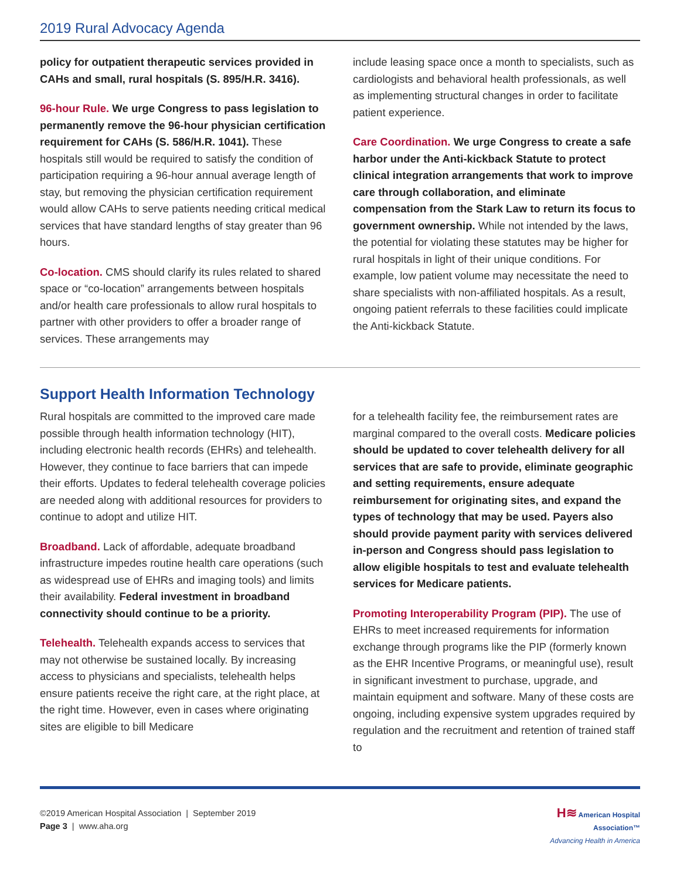2019 Rural Advocacy Agenda
policy for outpatient therapeutic services provided in CAHs and small, rural hospitals (S. 895/H.R. 3416).
96-hour Rule. We urge Congress to pass legislation to permanently remove the 96-hour physician certification requirement for CAHs (S. 586/H.R. 1041). These hospitals still would be required to satisfy the condition of participation requiring a 96-hour annual average length of stay, but removing the physician certification requirement would allow CAHs to serve patients needing critical medical services that have standard lengths of stay greater than 96 hours.
Co-location. CMS should clarify its rules related to shared space or “co-location” arrangements between hospitals and/or health care professionals to allow rural hospitals to partner with other providers to offer a broader range of services. These arrangements may
include leasing space once a month to specialists, such as cardiologists and behavioral health professionals, as well as implementing structural changes in order to facilitate patient experience.
Care Coordination. We urge Congress to create a safe harbor under the Anti-kickback Statute to protect clinical integration arrangements that work to improve care through collaboration, and eliminate compensation from the Stark Law to return its focus to government ownership. While not intended by the laws, the potential for violating these statutes may be higher for rural hospitals in light of their unique conditions. For example, low patient volume may necessitate the need to share specialists with non-affiliated hospitals. As a result, ongoing patient referrals to these facilities could implicate the Anti-kickback Statute.
Support Health Information Technology
Rural hospitals are committed to the improved care made possible through health information technology (HIT), including electronic health records (EHRs) and telehealth. However, they continue to face barriers that can impede their efforts. Updates to federal telehealth coverage policies are needed along with additional resources for providers to continue to adopt and utilize HIT.
Broadband. Lack of affordable, adequate broadband infrastructure impedes routine health care operations (such as widespread use of EHRs and imaging tools) and limits their availability. Federal investment in broadband connectivity should continue to be a priority.
Telehealth. Telehealth expands access to services that may not otherwise be sustained locally. By increasing access to physicians and specialists, telehealth helps ensure patients receive the right care, at the right place, at the right time. However, even in cases where originating sites are eligible to bill Medicare
for a telehealth facility fee, the reimbursement rates are marginal compared to the overall costs. Medicare policies should be updated to cover telehealth delivery for all services that are safe to provide, eliminate geographic and setting requirements, ensure adequate reimbursement for originating sites, and expand the types of technology that may be used. Payers also should provide payment parity with services delivered in-person and Congress should pass legislation to allow eligible hospitals to test and evaluate telehealth services for Medicare patients.
Promoting Interoperability Program (PIP). The use of EHRs to meet increased requirements for information exchange through programs like the PIP (formerly known as the EHR Incentive Programs, or meaningful use), result in significant investment to purchase, upgrade, and maintain equipment and software. Many of these costs are ongoing, including expensive system upgrades required by regulation and the recruitment and retention of trained staff to
©2019 American Hospital Association | September 2019
Page 3 | www.aha.org
H≋ American Hospital
Association™
Advancing Health in America